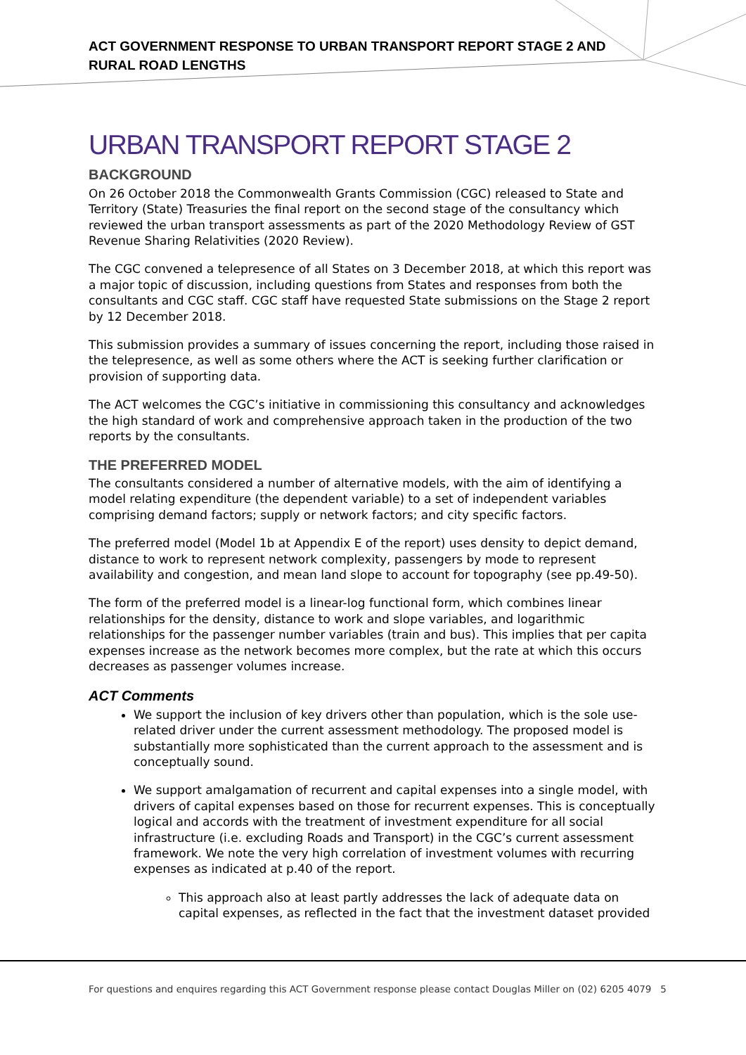ACT GOVERNMENT RESPONSE TO URBAN TRANSPORT REPORT STAGE 2 AND RURAL ROAD LENGTHS
URBAN TRANSPORT REPORT STAGE 2
BACKGROUND
On 26 October 2018 the Commonwealth Grants Commission (CGC) released to State and Territory (State) Treasuries the final report on the second stage of the consultancy which reviewed the urban transport assessments as part of the 2020 Methodology Review of GST Revenue Sharing Relativities (2020 Review).
The CGC convened a telepresence of all States on 3 December 2018, at which this report was a major topic of discussion, including questions from States and responses from both the consultants and CGC staff. CGC staff have requested State submissions on the Stage 2 report by 12 December 2018.
This submission provides a summary of issues concerning the report, including those raised in the telepresence, as well as some others where the ACT is seeking further clarification or provision of supporting data.
The ACT welcomes the CGC’s initiative in commissioning this consultancy and acknowledges the high standard of work and comprehensive approach taken in the production of the two reports by the consultants.
THE PREFERRED MODEL
The consultants considered a number of alternative models, with the aim of identifying a model relating expenditure (the dependent variable) to a set of independent variables comprising demand factors; supply or network factors; and city specific factors.
The preferred model (Model 1b at Appendix E of the report) uses density to depict demand, distance to work to represent network complexity, passengers by mode to represent availability and congestion, and mean land slope to account for topography (see pp.49-50).
The form of the preferred model is a linear-log functional form, which combines linear relationships for the density, distance to work and slope variables, and logarithmic relationships for the passenger number variables (train and bus). This implies that per capita expenses increase as the network becomes more complex, but the rate at which this occurs decreases as passenger volumes increase.
ACT Comments
We support the inclusion of key drivers other than population, which is the sole use-related driver under the current assessment methodology. The proposed model is substantially more sophisticated than the current approach to the assessment and is conceptually sound.
We support amalgamation of recurrent and capital expenses into a single model, with drivers of capital expenses based on those for recurrent expenses. This is conceptually logical and accords with the treatment of investment expenditure for all social infrastructure (i.e. excluding Roads and Transport) in the CGC’s current assessment framework. We note the very high correlation of investment volumes with recurring expenses as indicated at p.40 of the report.
This approach also at least partly addresses the lack of adequate data on capital expenses, as reflected in the fact that the investment dataset provided
For questions and enquires regarding this ACT Government response please contact Douglas Miller on (02) 6205 4079 5